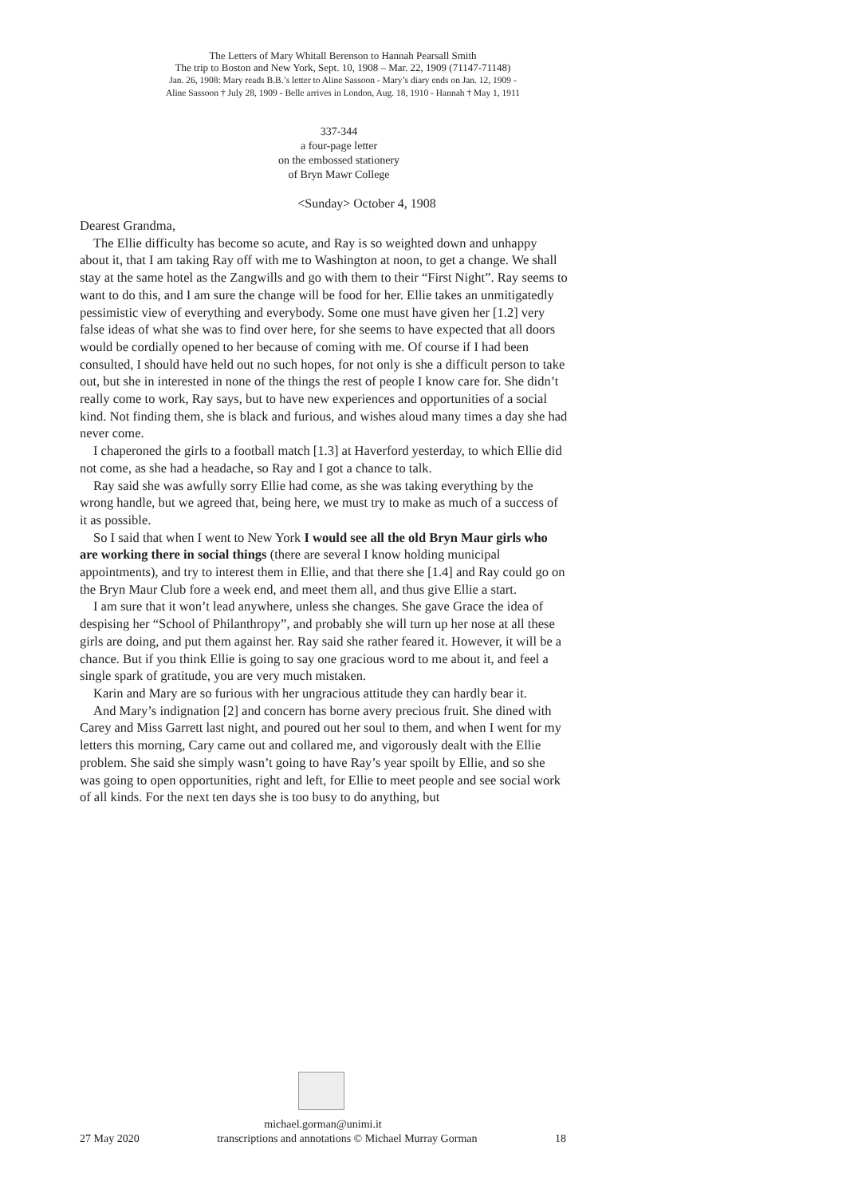The Letters of Mary Whitall Berenson to Hannah Pearsall Smith
The trip to Boston and New York, Sept. 10, 1908 – Mar. 22, 1909 (71147-71148)
Jan. 26, 1908: Mary reads B.B.’s letter to Aline Sassoon - Mary’s diary ends on Jan. 12, 1909 -
Aline Sassoon † July 28, 1909 - Belle arrives in London, Aug. 18, 1910 - Hannah † May 1, 1911
337-344
a four-page letter
on the embossed stationery
of Bryn Mawr College
<Sunday> October 4, 1908
Dearest Grandma,
The Ellie difficulty has become so acute, and Ray is so weighted down and unhappy about it, that I am taking Ray off with me to Washington at noon, to get a change. We shall stay at the same hotel as the Zangwills and go with them to their “First Night”. Ray seems to want to do this, and I am sure the change will be food for her. Ellie takes an unmitigatedly pessimistic view of everything and everybody. Some one must have given her [1.2] very false ideas of what she was to find over here, for she seems to have expected that all doors would be cordially opened to her because of coming with me. Of course if I had been consulted, I should have held out no such hopes, for not only is she a difficult person to take out, but she in interested in none of the things the rest of people I know care for. She didn’t really come to work, Ray says, but to have new experiences and opportunities of a social kind. Not finding them, she is black and furious, and wishes aloud many times a day she had never come.
I chaperoned the girls to a football match [1.3] at Haverford yesterday, to which Ellie did not come, as she had a headache, so Ray and I got a chance to talk.
Ray said she was awfully sorry Ellie had come, as she was taking everything by the wrong handle, but we agreed that, being here, we must try to make as much of a success of it as possible.
So I said that when I went to New York I would see all the old Bryn Maur girls who are working there in social things (there are several I know holding municipal appointments), and try to interest them in Ellie, and that there she [1.4] and Ray could go on the Bryn Maur Club fore a week end, and meet them all, and thus give Ellie a start.
I am sure that it won’t lead anywhere, unless she changes. She gave Grace the idea of despising her “School of Philanthropy”, and probably she will turn up her nose at all these girls are doing, and put them against her. Ray said she rather feared it. However, it will be a chance. But if you think Ellie is going to say one gracious word to me about it, and feel a single spark of gratitude, you are very much mistaken.
Karin and Mary are so furious with her ungracious attitude they can hardly bear it.
And Mary’s indignation [2] and concern has borne avery precious fruit. She dined with Carey and Miss Garrett last night, and poured out her soul to them, and when I went for my letters this morning, Cary came out and collared me, and vigorously dealt with the Ellie problem. She said she simply wasn’t going to have Ray’s year spoilt by Ellie, and so she was going to open opportunities, right and left, for Ellie to meet people and see social work of all kinds. For the next ten days she is too busy to do anything, but
michael.gorman@unimi.it
27 May 2020 transcriptions and annotations © Michael Murray Gorman 18